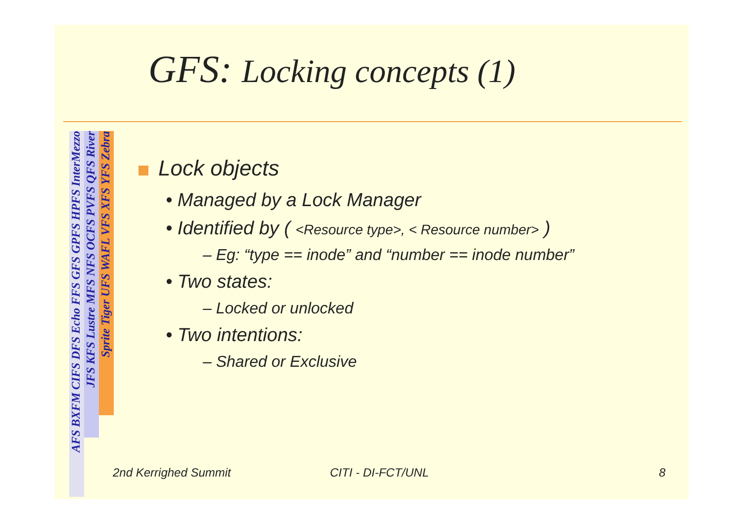GFS: Locking concepts (1)
AFS BXFM CIFS DFS Echo FFS GFS GPFS HPFS InterMezzo
JFS KFS Lustre MFS NFS OCFS PVFS QFS River
Sprite Tiger UFS WAFL VFS XFS YFS Zebra
Lock objects
• Managed by a Lock Manager
• Identified by ( <Resource type>, < Resource number> )
– Eg: “type == inode” and “number == inode number”
• Two states:
– Locked or unlocked
• Two intentions:
– Shared or Exclusive
2nd Kerrighed Summit CITI - DI-FCT/UNL 8